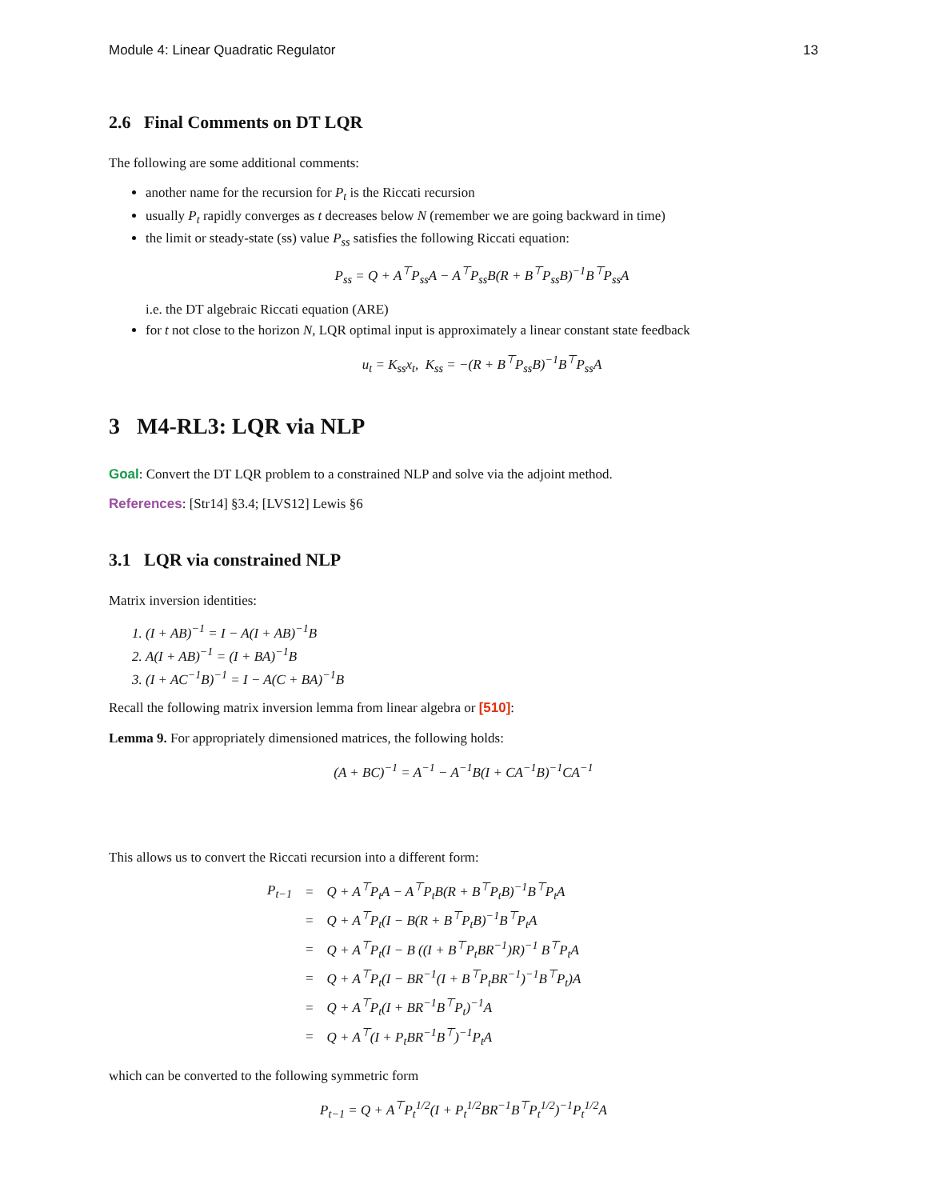Module 4: Linear Quadratic Regulator 13
2.6 Final Comments on DT LQR
The following are some additional comments:
another name for the recursion for P<sub>t</sub> is the Riccati recursion
usually P<sub>t</sub> rapidly converges as t decreases below N (remember we are going backward in time)
the limit or steady-state (ss) value P<sub>ss</sub> satisfies the following Riccati equation:
P<sub>ss</sub> = Q + A<sup>⊤</sup>P<sub>ss</sub>A − A<sup>⊤</sup>P<sub>ss</sub>B(R + B<sup>⊤</sup>P<sub>ss</sub>B)<sup>−1</sup>B<sup>⊤</sup>P<sub>ss</sub>A
i.e. the DT algebraic Riccati equation (ARE)
for t not close to the horizon N, LQR optimal input is approximately a linear constant state feedback
u<sub>t</sub> = K<sub>ss</sub>x<sub>t</sub>, K<sub>ss</sub> = −(R + B<sup>⊤</sup>P<sub>ss</sub>B)<sup>−1</sup>B<sup>⊤</sup>P<sub>ss</sub>A
3 M4-RL3: LQR via NLP
Goal: Convert the DT LQR problem to a constrained NLP and solve via the adjoint method.
References: [Str14] §3.4; [LVS12] Lewis §6
3.1 LQR via constrained NLP
Matrix inversion identities:
1. (I + AB)<sup>−1</sup> = I − A(I + AB)<sup>−1</sup>B
2. A(I + AB)<sup>−1</sup> = (I + BA)<sup>−1</sup>B
3. (I + AC<sup>−1</sup>B)<sup>−1</sup> = I − A(C + BA)<sup>−1</sup>B
Recall the following matrix inversion lemma from linear algebra or [510]:
Lemma 9. For appropriately dimensioned matrices, the following holds:
(A + BC)<sup>−1</sup> = A<sup>−1</sup> − A<sup>−1</sup>B(I + CA<sup>−1</sup>B)<sup>−1</sup>CA<sup>−1</sup>
This allows us to convert the Riccati recursion into a different form:
| P<sub>t−1</sub> | = | Q + A<sup>⊤</sup>P<sub>t</sub>A − A<sup>⊤</sup>P<sub>t</sub>B(R + B<sup>⊤</sup>P<sub>t</sub>B)<sup>−1</sup>B<sup>⊤</sup>P<sub>t</sub>A |
| | = | Q + A<sup>⊤</sup>P<sub>t</sub>(I − B(R + B<sup>⊤</sup>P<sub>t</sub>B)<sup>−1</sup>B<sup>⊤</sup>P<sub>t</sub>A |
| | = | Q + A<sup>⊤</sup>P<sub>t</sub>(I − B ((I + B<sup>⊤</sup>P<sub>t</sub>BR<sup>−1</sup>)R)<sup>−1</sup> B<sup>⊤</sup>P<sub>t</sub>A |
| | = | Q + A<sup>⊤</sup>P<sub>t</sub>(I − BR<sup>−1</sup>(I + B<sup>⊤</sup>P<sub>t</sub>BR<sup>−1</sup>)<sup>−1</sup>B<sup>⊤</sup>P<sub>t</sub>)A |
| | = | Q + A<sup>⊤</sup>P<sub>t</sub>(I + BR<sup>−1</sup>B<sup>⊤</sup>P<sub>t</sub>)<sup>−1</sup>A |
| | = | Q + A<sup>⊤</sup>(I + P<sub>t</sub>BR<sup>−1</sup>B<sup>⊤</sup>)<sup>−1</sup>P<sub>t</sub>A |
which can be converted to the following symmetric form
P<sub>t−1</sub> = Q + A<sup>⊤</sup>P<sub>t</sub><sup>1/2</sup>(I + P<sub>t</sub><sup>1/2</sup>BR<sup>−1</sup>B<sup>⊤</sup>P<sub>t</sub><sup>1/2</sup>)<sup>−1</sup>P<sub>t</sub><sup>1/2</sup>A